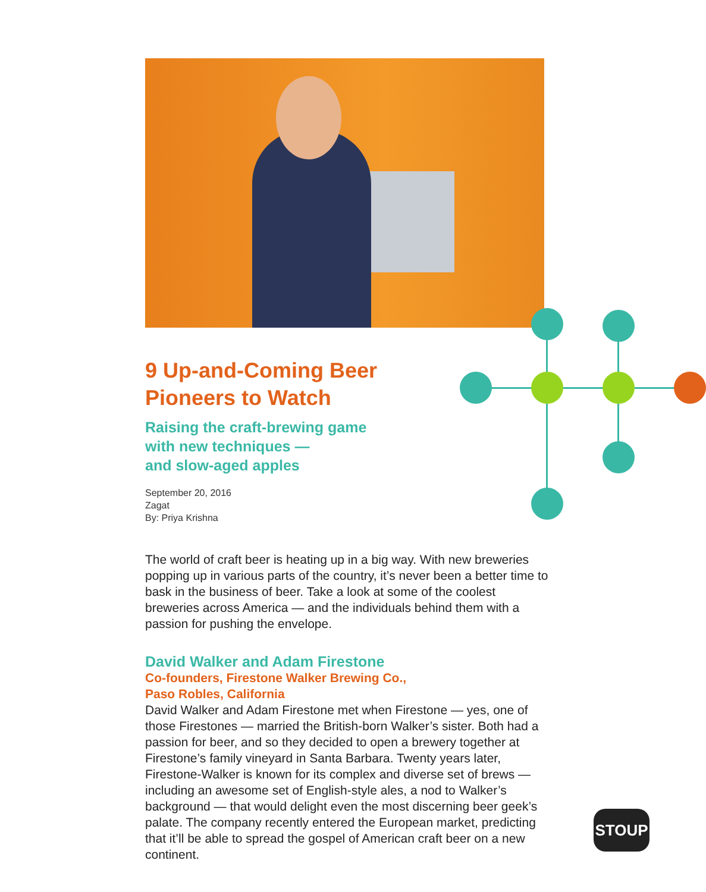9 Up-and-Coming Beer
Pioneers to Watch
Raising the craft-brewing game
with new techniques —
and slow-aged apples
September 20, 2016
Zagat
By: Priya Krishna
The world of craft beer is heating up in a big way. With new breweries popping up in various parts of the country, it’s never been a better time to bask in the business of beer. Take a look at some of the coolest breweries across America — and the individuals behind them with a passion for pushing the envelope.
David Walker and Adam Firestone
Co-founders, Firestone Walker Brewing Co.,
Paso Robles, California
David Walker and Adam Firestone met when Firestone — yes, one of those Firestones — married the British-born Walker’s sister. Both had a passion for beer, and so they decided to open a brewery together at Firestone’s family vineyard in Santa Barbara. Twenty years later, Firestone-Walker is known for its complex and diverse set of brews — including an awesome set of English-style ales, a nod to Walker’s background — that would delight even the most discerning beer geek’s palate. The company recently entered the European market, predicting that it’ll be able to spread the gospel of American craft beer on a new continent.
STOUP